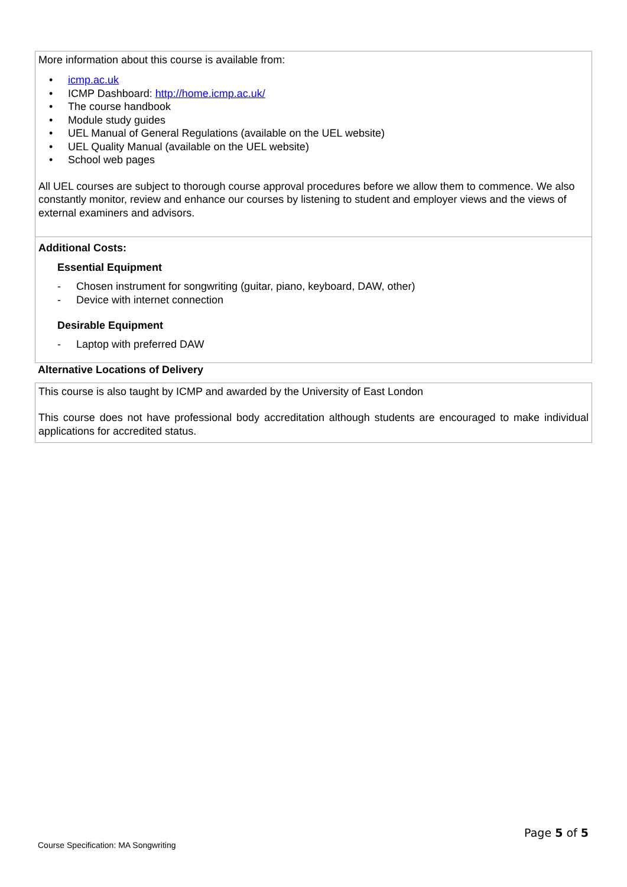More information about this course is available from:
• icmp.ac.uk
• ICMP Dashboard: http://home.icmp.ac.uk/
• The course handbook
• Module study guides
• UEL Manual of General Regulations (available on the UEL website)
• UEL Quality Manual (available on the UEL website)
• School web pages
All UEL courses are subject to thorough course approval procedures before we allow them to commence. We also constantly monitor, review and enhance our courses by listening to student and employer views and the views of external examiners and advisors.
Additional Costs:
Essential Equipment
- Chosen instrument for songwriting (guitar, piano, keyboard, DAW, other)
- Device with internet connection
Desirable Equipment
- Laptop with preferred DAW
Alternative Locations of Delivery
This course is also taught by ICMP and awarded by the University of East London
This course does not have professional body accreditation although students are encouraged to make individual applications for accredited status.
Page 5 of 5
Course Specification: MA Songwriting